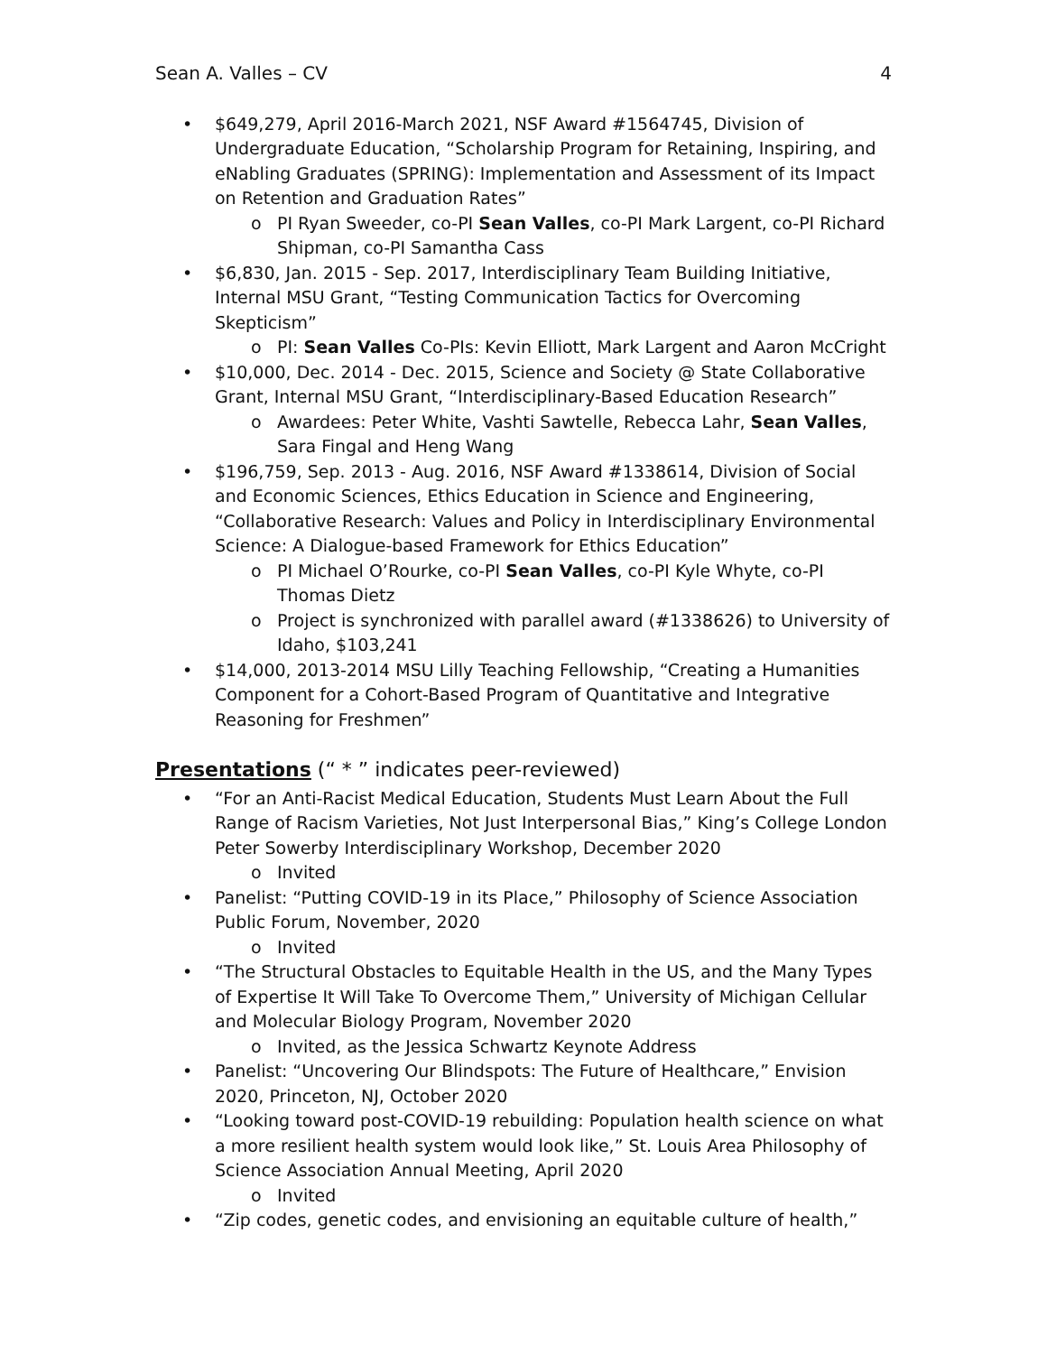Sean A. Valles – CV 4
• $649,279, April 2016-March 2021, NSF Award #1564745, Division of Undergraduate Education, “Scholarship Program for Retaining, Inspiring, and eNabling Graduates (SPRING): Implementation and Assessment of its Impact on Retention and Graduation Rates”
o PI Ryan Sweeder, co-PI Sean Valles, co-PI Mark Largent, co-PI Richard Shipman, co-PI Samantha Cass
• $6,830, Jan. 2015 - Sep. 2017, Interdisciplinary Team Building Initiative, Internal MSU Grant, “Testing Communication Tactics for Overcoming Skepticism”
o PI: Sean Valles Co-PIs: Kevin Elliott, Mark Largent and Aaron McCright
• $10,000, Dec. 2014 - Dec. 2015, Science and Society @ State Collaborative Grant, Internal MSU Grant, “Interdisciplinary-Based Education Research”
o Awardees: Peter White, Vashti Sawtelle, Rebecca Lahr, Sean Valles, Sara Fingal and Heng Wang
• $196,759, Sep. 2013 - Aug. 2016, NSF Award #1338614, Division of Social and Economic Sciences, Ethics Education in Science and Engineering, “Collaborative Research: Values and Policy in Interdisciplinary Environmental Science: A Dialogue-based Framework for Ethics Education”
o PI Michael O’Rourke, co-PI Sean Valles, co-PI Kyle Whyte, co-PI Thomas Dietz
o Project is synchronized with parallel award (#1338626) to University of Idaho, $103,241
• $14,000, 2013-2014 MSU Lilly Teaching Fellowship, “Creating a Humanities Component for a Cohort-Based Program of Quantitative and Integrative Reasoning for Freshmen”
Presentations (“ * ” indicates peer-reviewed)
• “For an Anti-Racist Medical Education, Students Must Learn About the Full Range of Racism Varieties, Not Just Interpersonal Bias,” King’s College London Peter Sowerby Interdisciplinary Workshop, December 2020
o Invited
• Panelist: “Putting COVID-19 in its Place,” Philosophy of Science Association Public Forum, November, 2020
o Invited
• “The Structural Obstacles to Equitable Health in the US, and the Many Types of Expertise It Will Take To Overcome Them,” University of Michigan Cellular and Molecular Biology Program, November 2020
o Invited, as the Jessica Schwartz Keynote Address
• Panelist: “Uncovering Our Blindspots: The Future of Healthcare,” Envision 2020, Princeton, NJ, October 2020
• “Looking toward post-COVID-19 rebuilding: Population health science on what a more resilient health system would look like,” St. Louis Area Philosophy of Science Association Annual Meeting, April 2020
o Invited
• “Zip codes, genetic codes, and envisioning an equitable culture of health,”